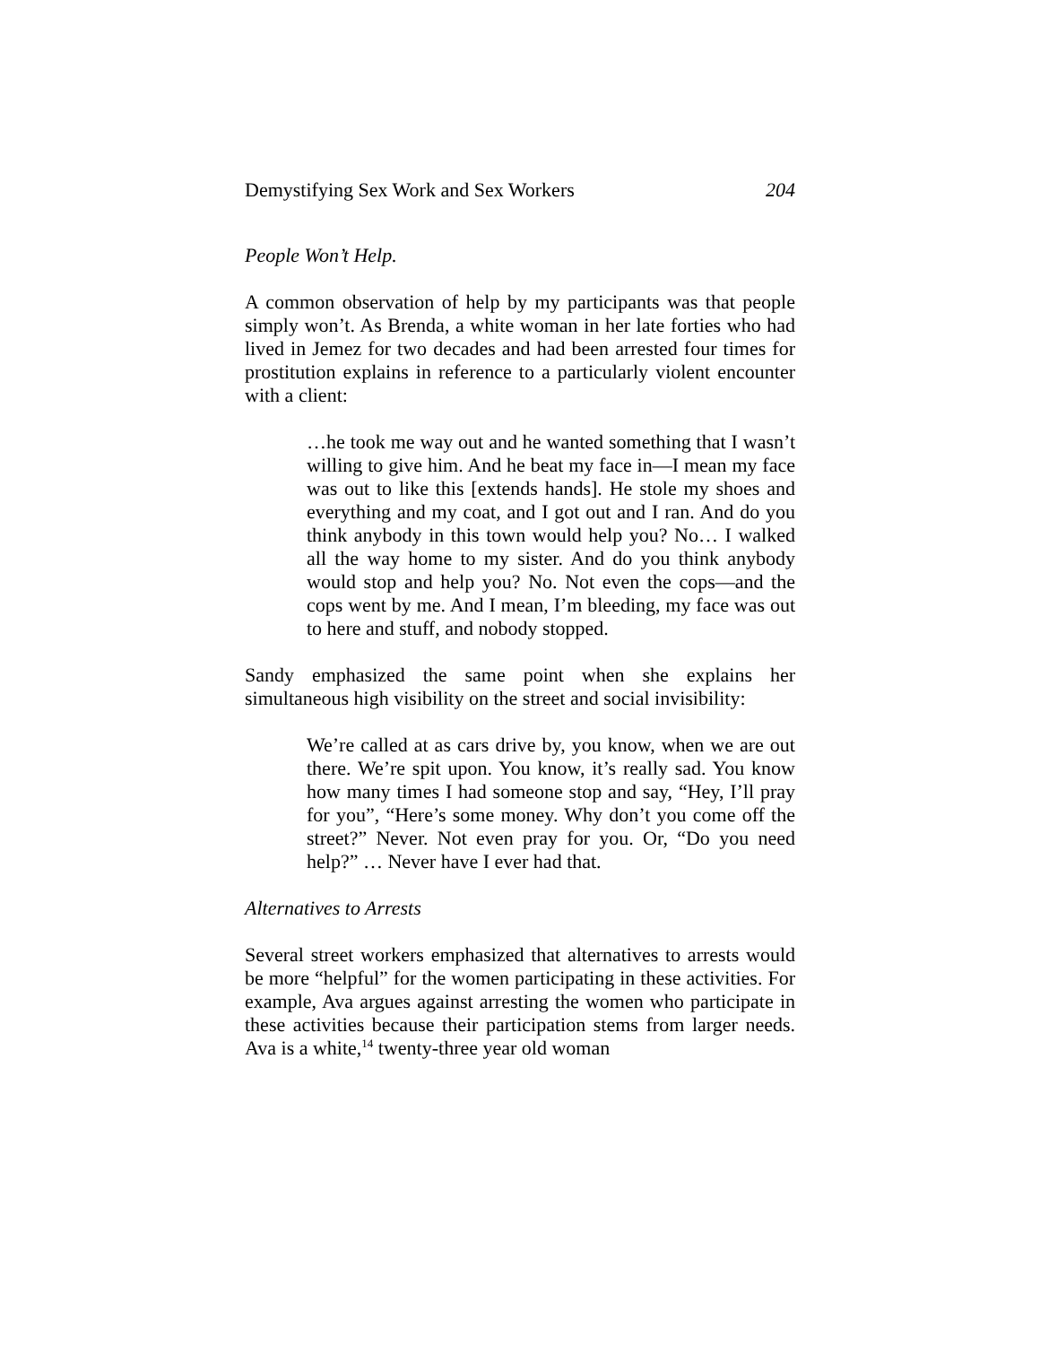Demystifying Sex Work and Sex Workers 204
People Won’t Help.
A common observation of help by my participants was that people simply won’t. As Brenda, a white woman in her late forties who had lived in Jemez for two decades and had been arrested four times for prostitution explains in reference to a particularly violent encounter with a client:
…he took me way out and he wanted something that I wasn’t willing to give him. And he beat my face in—I mean my face was out to like this [extends hands]. He stole my shoes and everything and my coat, and I got out and I ran. And do you think anybody in this town would help you? No… I walked all the way home to my sister. And do you think anybody would stop and help you? No. Not even the cops—and the cops went by me. And I mean, I’m bleeding, my face was out to here and stuff, and nobody stopped.
Sandy emphasized the same point when she explains her simultaneous high visibility on the street and social invisibility:
We’re called at as cars drive by, you know, when we are out there. We’re spit upon. You know, it’s really sad. You know how many times I had someone stop and say, “Hey, I’ll pray for you”, “Here’s some money. Why don’t you come off the street?” Never. Not even pray for you. Or, “Do you need help?” … Never have I ever had that.
Alternatives to Arrests
Several street workers emphasized that alternatives to arrests would be more “helpful” for the women participating in these activities. For example, Ava argues against arresting the women who participate in these activities because their participation stems from larger needs. Ava is a white,<sup>14</sup> twenty-three year old woman